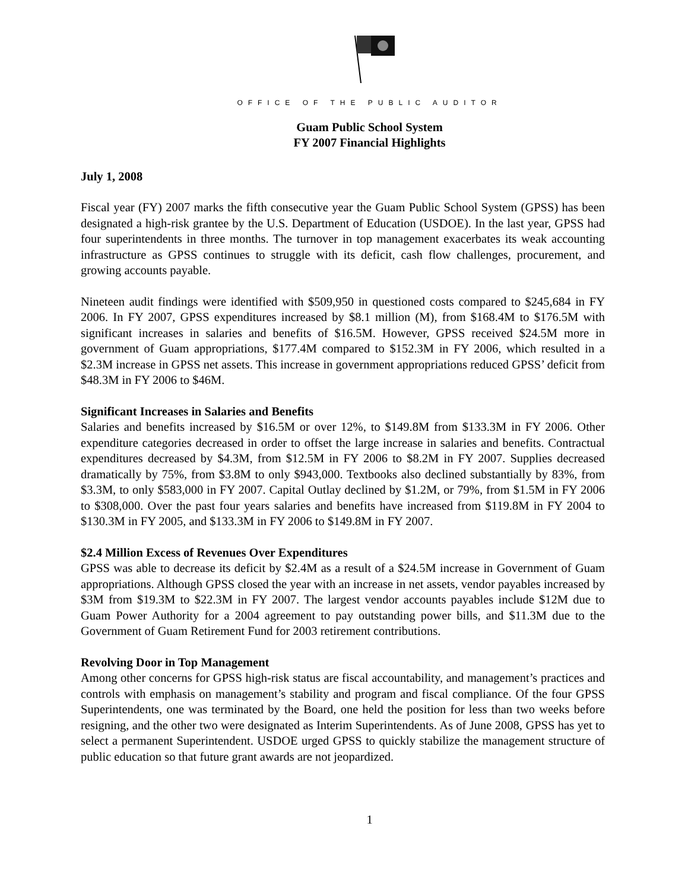OFFICE OF THE PUBLIC AUDITOR
Guam Public School System
FY 2007 Financial Highlights
July 1, 2008
Fiscal year (FY) 2007 marks the fifth consecutive year the Guam Public School System (GPSS) has been designated a high-risk grantee by the U.S. Department of Education (USDOE). In the last year, GPSS had four superintendents in three months. The turnover in top management exacerbates its weak accounting infrastructure as GPSS continues to struggle with its deficit, cash flow challenges, procurement, and growing accounts payable.
Nineteen audit findings were identified with $509,950 in questioned costs compared to $245,684 in FY 2006. In FY 2007, GPSS expenditures increased by $8.1 million (M), from $168.4M to $176.5M with significant increases in salaries and benefits of $16.5M. However, GPSS received $24.5M more in government of Guam appropriations, $177.4M compared to $152.3M in FY 2006, which resulted in a $2.3M increase in GPSS net assets. This increase in government appropriations reduced GPSS’ deficit from $48.3M in FY 2006 to $46M.
Significant Increases in Salaries and Benefits
Salaries and benefits increased by $16.5M or over 12%, to $149.8M from $133.3M in FY 2006. Other expenditure categories decreased in order to offset the large increase in salaries and benefits. Contractual expenditures decreased by $4.3M, from $12.5M in FY 2006 to $8.2M in FY 2007. Supplies decreased dramatically by 75%, from $3.8M to only $943,000. Textbooks also declined substantially by 83%, from $3.3M, to only $583,000 in FY 2007. Capital Outlay declined by $1.2M, or 79%, from $1.5M in FY 2006 to $308,000. Over the past four years salaries and benefits have increased from $119.8M in FY 2004 to $130.3M in FY 2005, and $133.3M in FY 2006 to $149.8M in FY 2007.
$2.4 Million Excess of Revenues Over Expenditures
GPSS was able to decrease its deficit by $2.4M as a result of a $24.5M increase in Government of Guam appropriations. Although GPSS closed the year with an increase in net assets, vendor payables increased by $3M from $19.3M to $22.3M in FY 2007. The largest vendor accounts payables include $12M due to Guam Power Authority for a 2004 agreement to pay outstanding power bills, and $11.3M due to the Government of Guam Retirement Fund for 2003 retirement contributions.
Revolving Door in Top Management
Among other concerns for GPSS high-risk status are fiscal accountability, and management’s practices and controls with emphasis on management’s stability and program and fiscal compliance. Of the four GPSS Superintendents, one was terminated by the Board, one held the position for less than two weeks before resigning, and the other two were designated as Interim Superintendents. As of June 2008, GPSS has yet to select a permanent Superintendent. USDOE urged GPSS to quickly stabilize the management structure of public education so that future grant awards are not jeopardized.
1